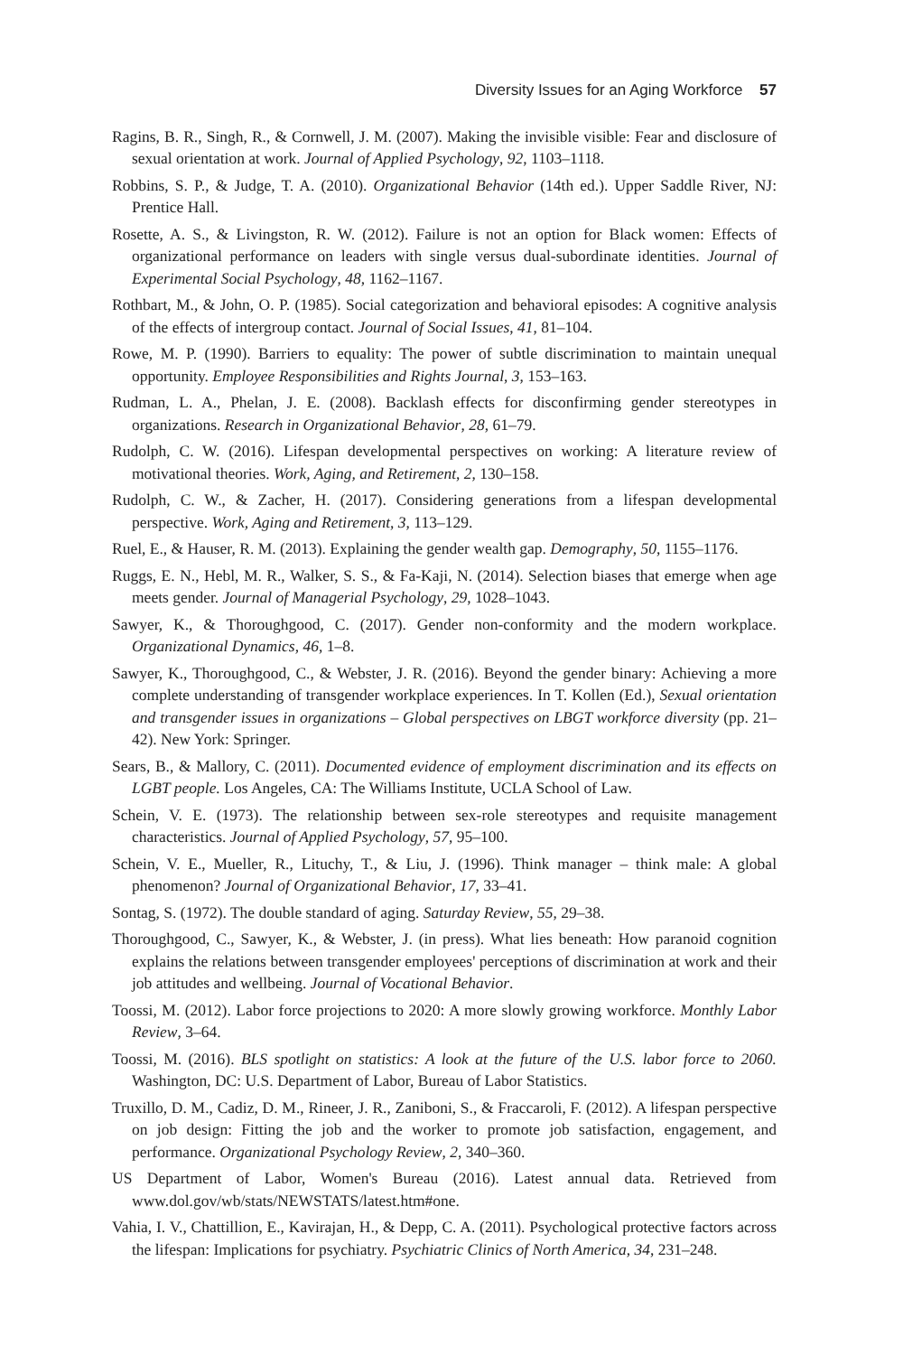Diversity Issues for an Aging Workforce 57
Ragins, B. R., Singh, R., & Cornwell, J. M. (2007). Making the invisible visible: Fear and disclosure of sexual orientation at work. Journal of Applied Psychology, 92, 1103–1118.
Robbins, S. P., & Judge, T. A. (2010). Organizational Behavior (14th ed.). Upper Saddle River, NJ: Prentice Hall.
Rosette, A. S., & Livingston, R. W. (2012). Failure is not an option for Black women: Effects of organizational performance on leaders with single versus dual-subordinate identities. Journal of Experimental Social Psychology, 48, 1162–1167.
Rothbart, M., & John, O. P. (1985). Social categorization and behavioral episodes: A cognitive analysis of the effects of intergroup contact. Journal of Social Issues, 41, 81–104.
Rowe, M. P. (1990). Barriers to equality: The power of subtle discrimination to maintain unequal opportunity. Employee Responsibilities and Rights Journal, 3, 153–163.
Rudman, L. A., Phelan, J. E. (2008). Backlash effects for disconfirming gender stereotypes in organizations. Research in Organizational Behavior, 28, 61–79.
Rudolph, C. W. (2016). Lifespan developmental perspectives on working: A literature review of motivational theories. Work, Aging, and Retirement, 2, 130–158.
Rudolph, C. W., & Zacher, H. (2017). Considering generations from a lifespan developmental perspective. Work, Aging and Retirement, 3, 113–129.
Ruel, E., & Hauser, R. M. (2013). Explaining the gender wealth gap. Demography, 50, 1155–1176.
Ruggs, E. N., Hebl, M. R., Walker, S. S., & Fa-Kaji, N. (2014). Selection biases that emerge when age meets gender. Journal of Managerial Psychology, 29, 1028–1043.
Sawyer, K., & Thoroughgood, C. (2017). Gender non-conformity and the modern workplace. Organizational Dynamics, 46, 1–8.
Sawyer, K., Thoroughgood, C., & Webster, J. R. (2016). Beyond the gender binary: Achieving a more complete understanding of transgender workplace experiences. In T. Kollen (Ed.), Sexual orientation and transgender issues in organizations – Global perspectives on LBGT workforce diversity (pp. 21–42). New York: Springer.
Sears, B., & Mallory, C. (2011). Documented evidence of employment discrimination and its effects on LGBT people. Los Angeles, CA: The Williams Institute, UCLA School of Law.
Schein, V. E. (1973). The relationship between sex-role stereotypes and requisite management characteristics. Journal of Applied Psychology, 57, 95–100.
Schein, V. E., Mueller, R., Lituchy, T., & Liu, J. (1996). Think manager – think male: A global phenomenon? Journal of Organizational Behavior, 17, 33–41.
Sontag, S. (1972). The double standard of aging. Saturday Review, 55, 29–38.
Thoroughgood, C., Sawyer, K., & Webster, J. (in press). What lies beneath: How paranoid cognition explains the relations between transgender employees' perceptions of discrimination at work and their job attitudes and wellbeing. Journal of Vocational Behavior.
Toossi, M. (2012). Labor force projections to 2020: A more slowly growing workforce. Monthly Labor Review, 3–64.
Toossi, M. (2016). BLS spotlight on statistics: A look at the future of the U.S. labor force to 2060. Washington, DC: U.S. Department of Labor, Bureau of Labor Statistics.
Truxillo, D. M., Cadiz, D. M., Rineer, J. R., Zaniboni, S., & Fraccaroli, F. (2012). A lifespan perspective on job design: Fitting the job and the worker to promote job satisfaction, engagement, and performance. Organizational Psychology Review, 2, 340–360.
US Department of Labor, Women's Bureau (2016). Latest annual data. Retrieved from www.dol.gov/wb/stats/NEWSTATS/latest.htm#one.
Vahia, I. V., Chattillion, E., Kavirajan, H., & Depp, C. A. (2011). Psychological protective factors across the lifespan: Implications for psychiatry. Psychiatric Clinics of North America, 34, 231–248.